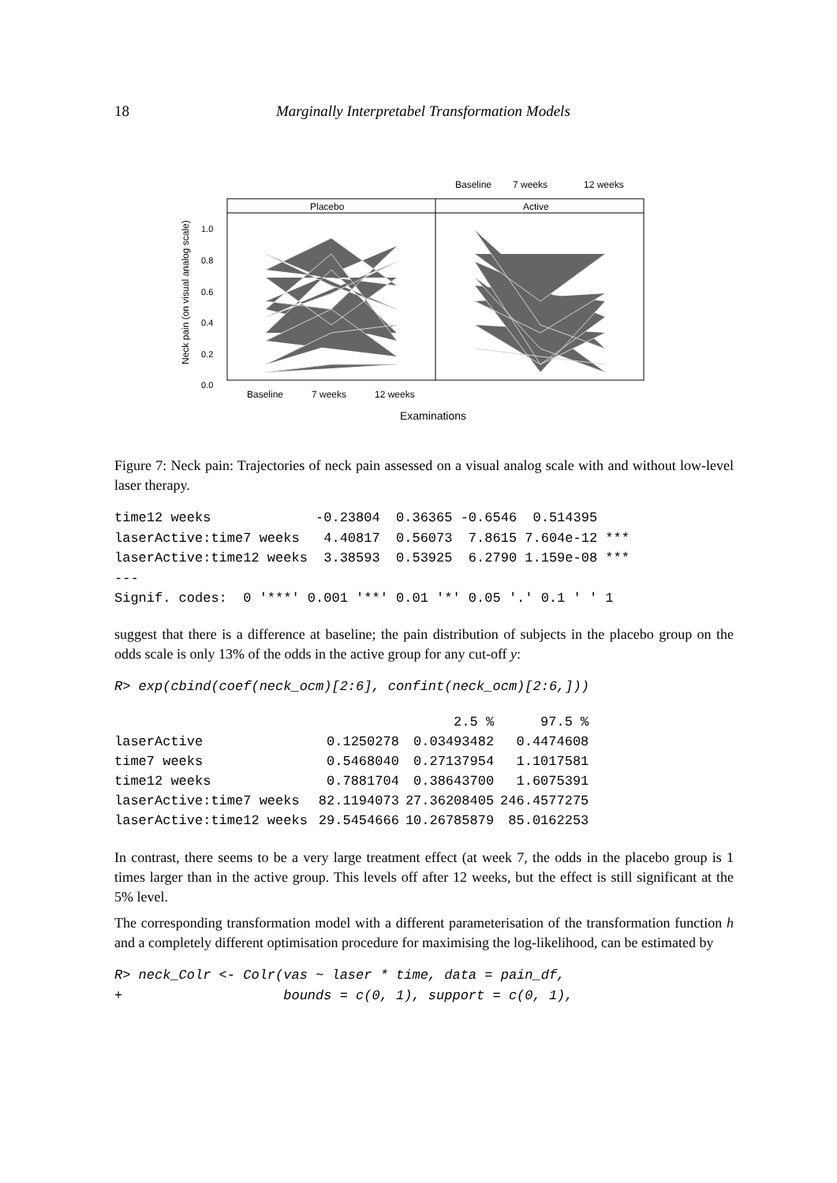18 Marginally Interpretabel Transformation Models
Baseline
7 weeks
12 weeks
Placebo
Active
1.0
0.8
0.6
0.4
0.2
0.0
Neck pain (on visual analog scale)
Baseline
7 weeks
12 weeks
Examinations
Figure 7: Neck pain: Trajectories of neck pain assessed on a visual analog scale with and without low-level laser therapy.
time12 weeks             -0.23804  0.36365 -0.6546  0.514395
laserActive:time7 weeks   4.40817  0.56073  7.8615 7.604e-12 ***
laserActive:time12 weeks  3.38593  0.53925  6.2790 1.159e-08 ***
---
Signif. codes:  0 '***' 0.001 '**' 0.01 '*' 0.05 '.' 0.1 ' ' 1
suggest that there is a difference at baseline; the pain distribution of subjects in the placebo group on the odds scale is only 13% of the odds in the active group for any cut-off y:
R> exp(cbind(coef(neck_ocm)[2:6], confint(neck_ocm)[2:6,]))
| | | 2.5 % | 97.5 % |
| --- | --- | --- | --- |
| laserActive | 0.1250278 | 0.03493482 | 0.4474608 |
| time7 weeks | 0.5468040 | 0.27137954 | 1.1017581 |
| time12 weeks | 0.7881704 | 0.38643700 | 1.6075391 |
| laserActive:time7 weeks | 82.1194073 | 27.36208405 | 246.4577275 |
| laserActive:time12 weeks | 29.5454666 | 10.26785879 | 85.0162253 |
In contrast, there seems to be a very large treatment effect (at week 7, the odds in the placebo group is 1 times larger than in the active group. This levels off after 12 weeks, but the effect is still significant at the 5% level.
The corresponding transformation model with a different parameterisation of the transformation function h and a completely different optimisation procedure for maximising the log-likelihood, can be estimated by
R> neck_Colr <- Colr(vas ~ laser * time, data = pain_df,
+                    bounds = c(0, 1), support = c(0, 1),